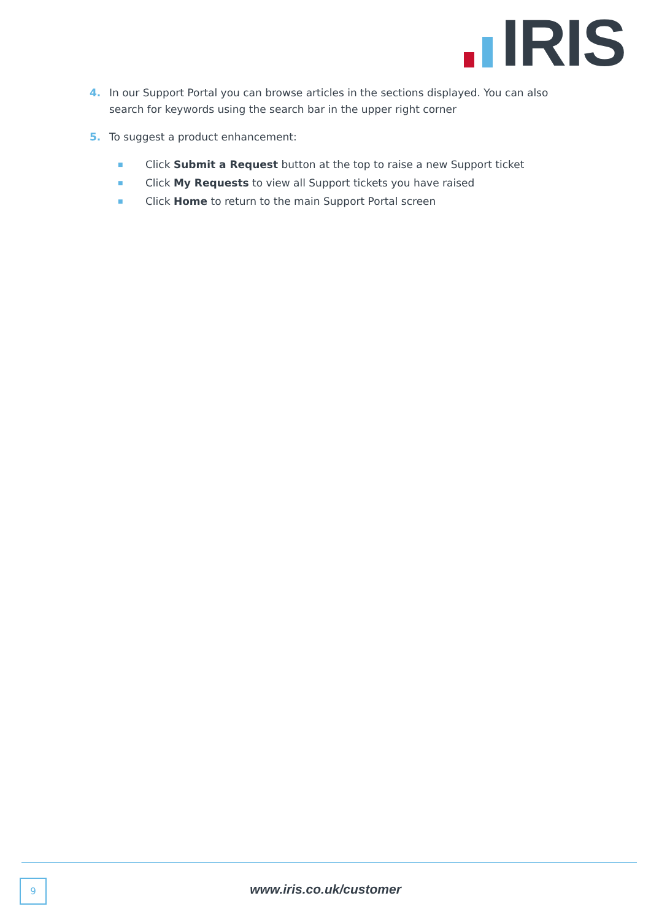IRIS
4. In our Support Portal you can browse articles in the sections displayed. You can also search for keywords using the search bar in the upper right corner
5. To suggest a product enhancement:
■ Click Submit a Request button at the top to raise a new Support ticket
■ Click My Requests to view all Support tickets you have raised
■ Click Home to return to the main Support Portal screen
9
www.iris.co.uk/customer